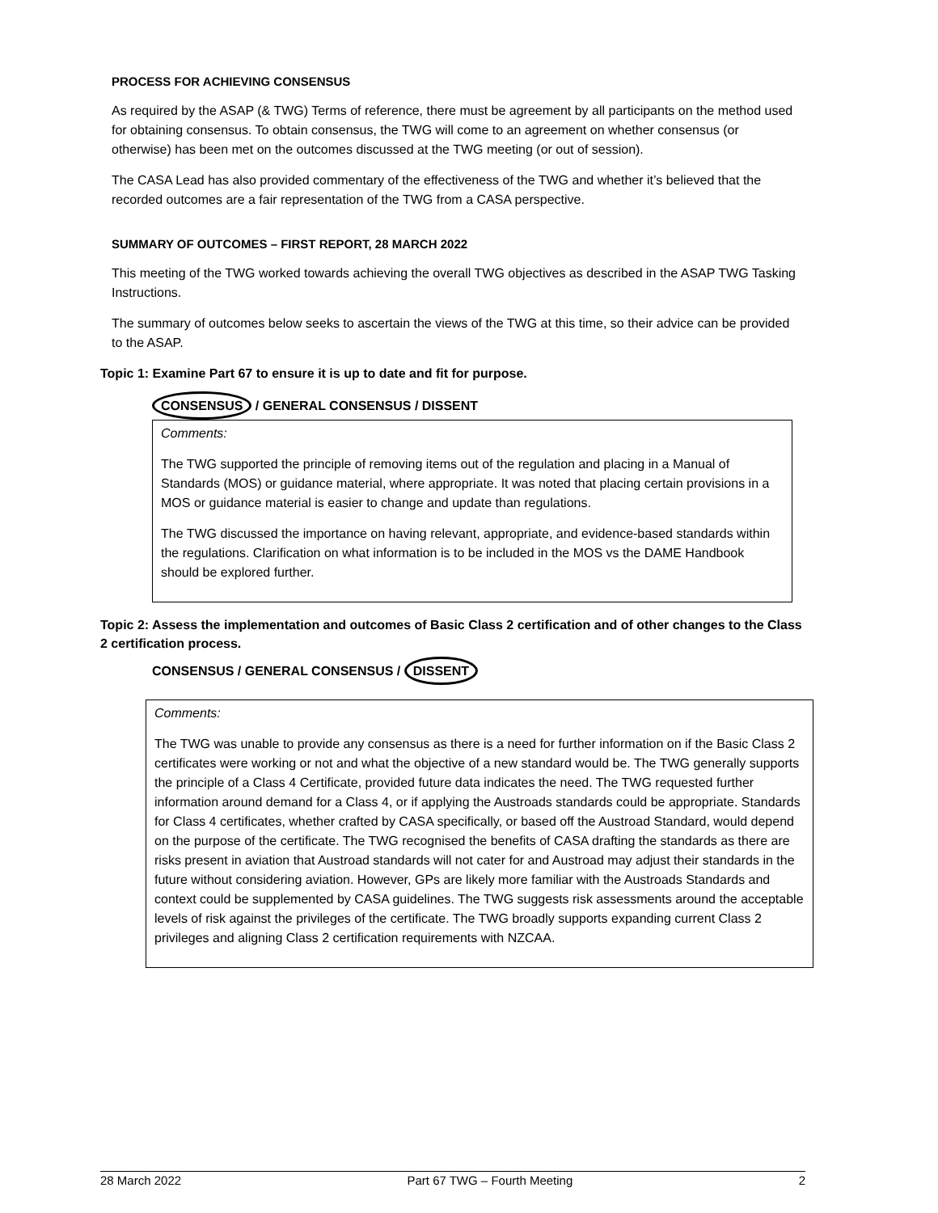PROCESS FOR ACHIEVING CONSENSUS
As required by the ASAP (& TWG) Terms of reference, there must be agreement by all participants on the method used for obtaining consensus. To obtain consensus, the TWG will come to an agreement on whether consensus (or otherwise) has been met on the outcomes discussed at the TWG meeting (or out of session).
The CASA Lead has also provided commentary of the effectiveness of the TWG and whether it’s believed that the recorded outcomes are a fair representation of the TWG from a CASA perspective.
SUMMARY OF OUTCOMES – FIRST REPORT, 28 MARCH 2022
This meeting of the TWG worked towards achieving the overall TWG objectives as described in the ASAP TWG Tasking Instructions.
The summary of outcomes below seeks to ascertain the views of the TWG at this time, so their advice can be provided to the ASAP.
Topic 1: Examine Part 67 to ensure it is up to date and fit for purpose.
CONSENSUS / GENERAL CONSENSUS / DISSENT
Comments:
The TWG supported the principle of removing items out of the regulation and placing in a Manual of Standards (MOS) or guidance material, where appropriate. It was noted that placing certain provisions in a MOS or guidance material is easier to change and update than regulations.
The TWG discussed the importance on having relevant, appropriate, and evidence-based standards within the regulations. Clarification on what information is to be included in the MOS vs the DAME Handbook should be explored further.
Topic 2: Assess the implementation and outcomes of Basic Class 2 certification and of other changes to the Class 2 certification process.
CONSENSUS / GENERAL CONSENSUS / DISSENT
Comments:
The TWG was unable to provide any consensus as there is a need for further information on if the Basic Class 2 certificates were working or not and what the objective of a new standard would be. The TWG generally supports the principle of a Class 4 Certificate, provided future data indicates the need. The TWG requested further information around demand for a Class 4, or if applying the Austroads standards could be appropriate. Standards for Class 4 certificates, whether crafted by CASA specifically, or based off the Austroad Standard, would depend on the purpose of the certificate. The TWG recognised the benefits of CASA drafting the standards as there are risks present in aviation that Austroad standards will not cater for and Austroad may adjust their standards in the future without considering aviation. However, GPs are likely more familiar with the Austroads Standards and context could be supplemented by CASA guidelines. The TWG suggests risk assessments around the acceptable levels of risk against the privileges of the certificate. The TWG broadly supports expanding current Class 2 privileges and aligning Class 2 certification requirements with NZCAA.
28 March 2022 Part 67 TWG – Fourth Meeting 2